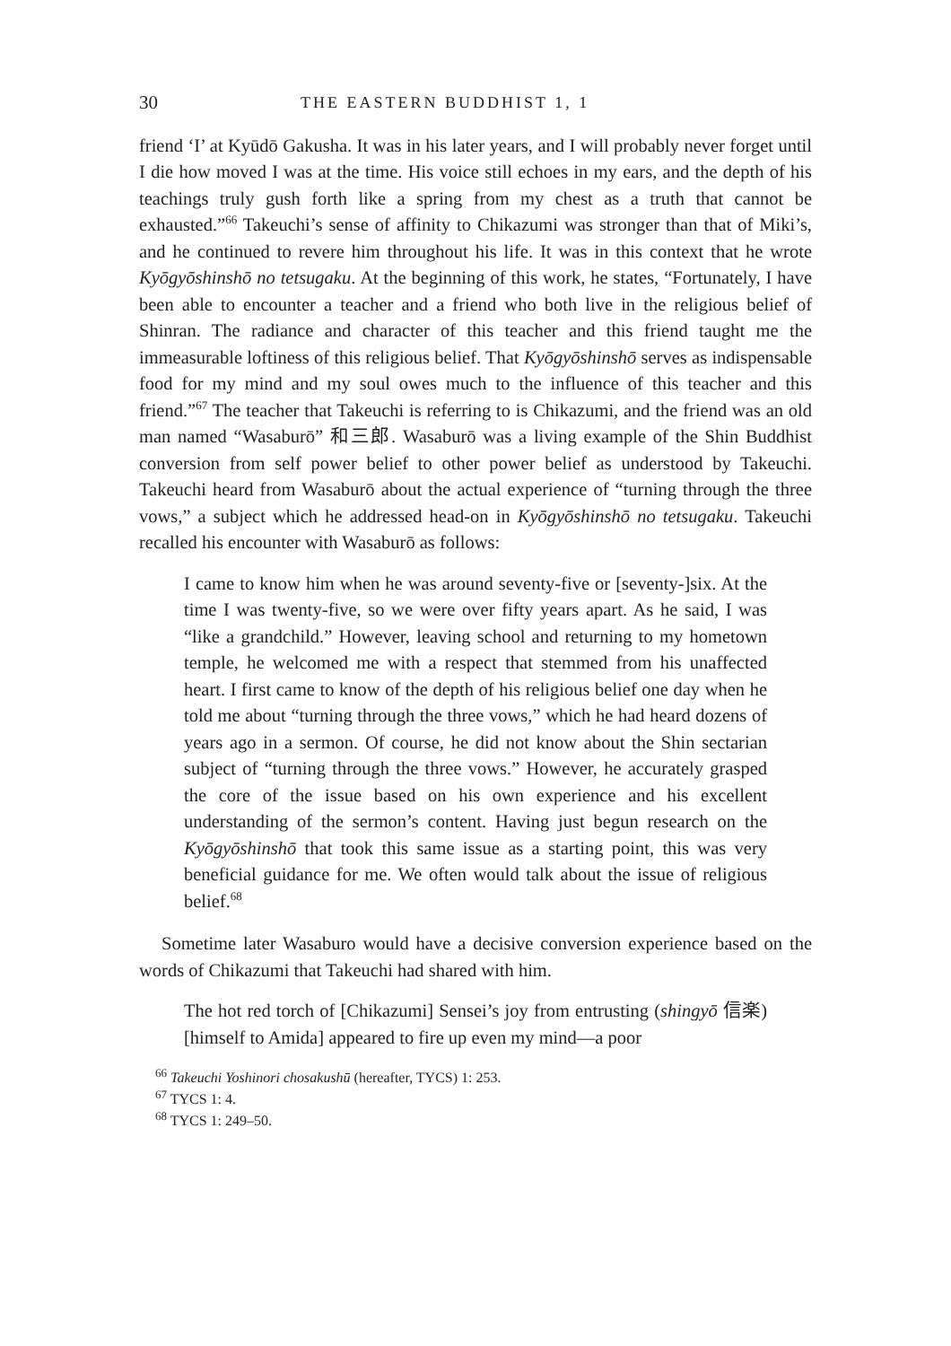30 THE EASTERN BUDDHIST 1, 1
friend ‘I’ at Kyūdō Gakusha. It was in his later years, and I will probably never forget until I die how moved I was at the time. His voice still echoes in my ears, and the depth of his teachings truly gush forth like a spring from my chest as a truth that cannot be exhausted.”<sup>66</sup> Takeuchi’s sense of affinity to Chikazumi was stronger than that of Miki’s, and he continued to revere him throughout his life. It was in this context that he wrote Kyōgyōshinshō no tetsugaku. At the beginning of this work, he states, “Fortunately, I have been able to encounter a teacher and a friend who both live in the religious belief of Shinran. The radiance and character of this teacher and this friend taught me the immeasurable loftiness of this religious belief. That Kyōgyōshinshō serves as indispensable food for my mind and my soul owes much to the influence of this teacher and this friend.”<sup>67</sup> The teacher that Takeuchi is referring to is Chikazumi, and the friend was an old man named “Wasaburō” 和三郎. Wasaburō was a living example of the Shin Buddhist conversion from self power belief to other power belief as understood by Takeuchi. Takeuchi heard from Wasaburō about the actual experience of “turning through the three vows,” a subject which he addressed head-on in Kyōgyōshinshō no tetsugaku. Takeuchi recalled his encounter with Wasaburō as follows:
I came to know him when he was around seventy-five or [seventy-]six. At the time I was twenty-five, so we were over fifty years apart. As he said, I was “like a grandchild.” However, leaving school and returning to my hometown temple, he welcomed me with a respect that stemmed from his unaffected heart. I first came to know of the depth of his religious belief one day when he told me about “turning through the three vows,” which he had heard dozens of years ago in a sermon. Of course, he did not know about the Shin sectarian subject of “turning through the three vows.” However, he accurately grasped the core of the issue based on his own experience and his excellent understanding of the sermon’s content. Having just begun research on the Kyōgyōshinshō that took this same issue as a starting point, this was very beneficial guidance for me. We often would talk about the issue of religious belief.<sup>68</sup>
Sometime later Wasaburo would have a decisive conversion experience based on the words of Chikazumi that Takeuchi had shared with him.
The hot red torch of [Chikazumi] Sensei’s joy from entrusting (shingyō 信楽) [himself to Amida] appeared to fire up even my mind—a poor
<sup>66</sup> Takeuchi Yoshinori chosakushū (hereafter, TYCS) 1: 253.
<sup>67</sup> TYCS 1: 4.
<sup>68</sup> TYCS 1: 249–50.